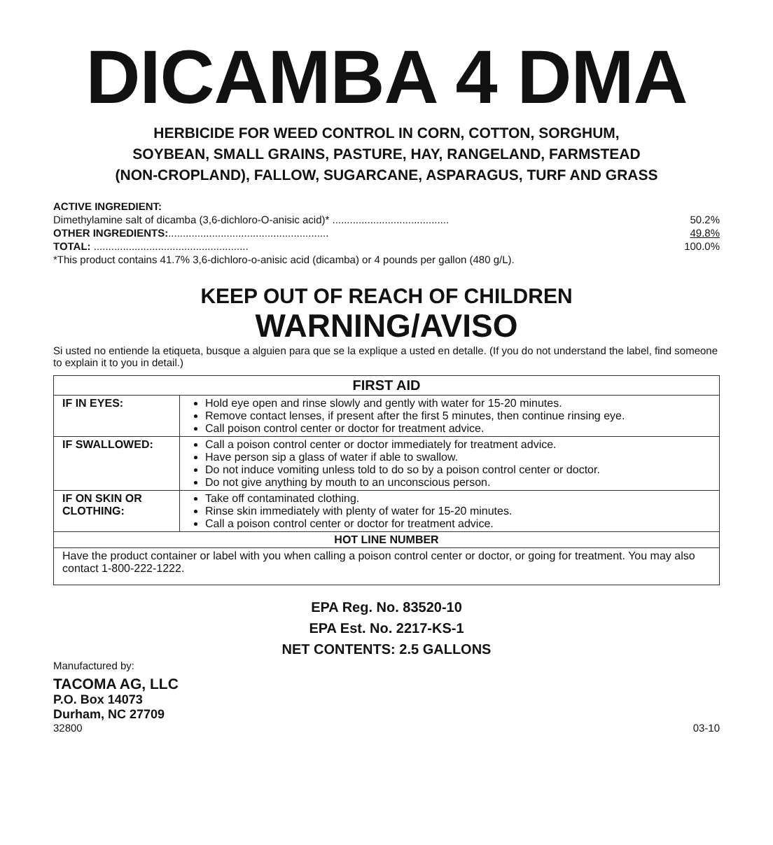DICAMBA 4 DMA
HERBICIDE FOR WEED CONTROL IN CORN, COTTON, SORGHUM,
SOYBEAN, SMALL GRAINS, PASTURE, HAY, RANGELAND, FARMSTEAD
(NON-CROPLAND), FALLOW, SUGARCANE, ASPARAGUS, TURF AND GRASS
ACTIVE INGREDIENT:
Dimethylamine salt of dicamba (3,6-dichloro-O-anisic acid)* ........................................ 50.2%
OTHER INGREDIENTS:....................................................... 49.8%
TOTAL: ..................................................... 100.0%
*This product contains 41.7% 3,6-dichloro-o-anisic acid (dicamba) or 4 pounds per gallon (480 g/L).
KEEP OUT OF REACH OF CHILDREN
WARNING/AVISO
Si usted no entiende la etiqueta, busque a alguien para que se la explique a usted en detalle. (If you do not understand the label, find someone to explain it to you in detail.)
| FIRST AID | |
| --- | --- |
| IF IN EYES: | Hold eye open and rinse slowly and gently with water for 15-20 minutes. Remove contact lenses, if present after the first 5 minutes, then continue rinsing eye. Call poison control center or doctor for treatment advice. |
| IF SWALLOWED: | Call a poison control center or doctor immediately for treatment advice. Have person sip a glass of water if able to swallow. Do not induce vomiting unless told to do so by a poison control center or doctor. Do not give anything by mouth to an unconscious person. |
| IF ON SKIN OR CLOTHING: | Take off contaminated clothing. Rinse skin immediately with plenty of water for 15-20 minutes. Call a poison control center or doctor for treatment advice. |
| HOT LINE NUMBER | |
| Have the product container or label with you when calling a poison control center or doctor, or going for treatment. You may also contact 1-800-222-1222. | |
EPA Reg. No. 83520-10
EPA Est. No. 2217-KS-1
NET CONTENTS: 2.5 GALLONS
Manufactured by:
TACOMA AG, LLC
P.O. Box 14073
Durham, NC 27709
32800 03-10